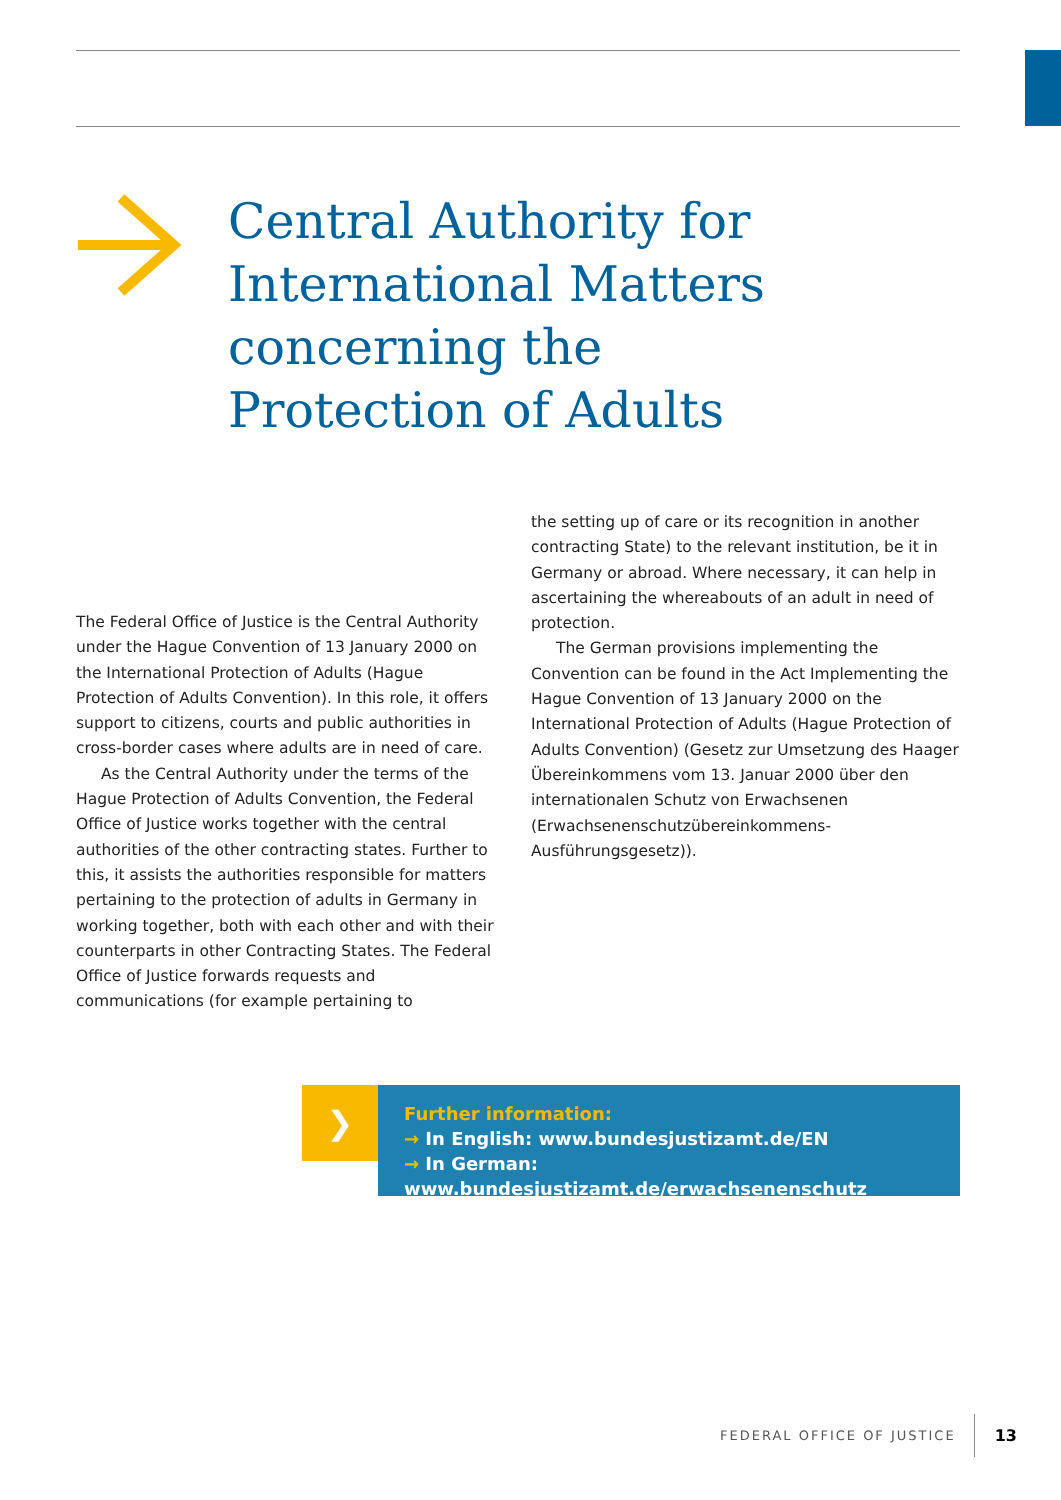Central Authority for
International Matters
concerning the
Protection of Adults
The Federal Office of Justice is the Central Authority under the Hague Convention of 13 January 2000 on the Inter­national Protection of Adults (Hague Protection of Adults Convention). In this role, it offers support to citizens, courts and public authorities in cross-border cases where adults are in need of care.
As the Central Authority under the terms of the Hague Protection of Adults Convention, the Federal Office of Justice works together with the central authorities of the other contracting states. Further to this, it assists the authorities responsible for matters pertaining to the protection of adults in Germany in working together, both with each other and with their counterparts in other Contracting States. The Federal Office of Justice forwards requests and communications (for example pertaining to
the setting up of care or its recognition in another cont­racting State) to the relevant institution, be it in Germany or abroad. Where necessary, it can help in ascertaining the whereabouts of an adult in need of protection.
The German provisions implementing the Convention can be found in the Act Implementing the Hague Conven­tion of 13 January 2000 on the International Protection of Adults (Hague Protection of Adults Convention) (Gesetz zur Umsetzung des Haager Übereinkommens vom 13. Januar 2000 über den internationalen Schutz von Erwachsenen (Erwachsenenschutzübereinkommens-Ausführungsgesetz)).
❯
Further information:
→ In English: www.bundesjustizamt.de/EN
→ In German: www.bundesjustizamt.de/erwachsenenschutz
FEDERAL OFFICE OF JUSTICE 13